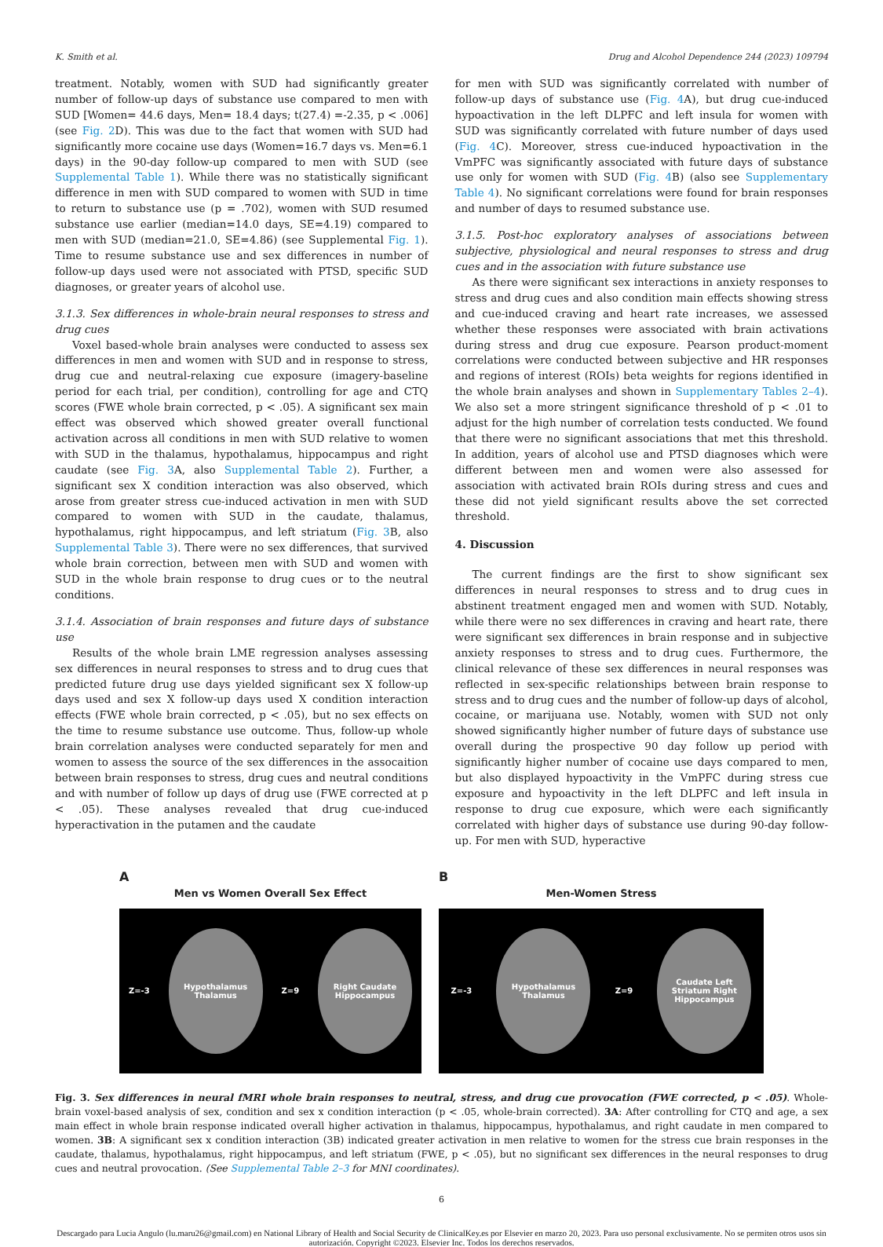K. Smith et al. Drug and Alcohol Dependence 244 (2023) 109794
treatment. Notably, women with SUD had significantly greater number of follow-up days of substance use compared to men with SUD [Women= 44.6 days, Men= 18.4 days; t(27.4) =-2.35, p < .006] (see Fig. 2 D). This was due to the fact that women with SUD had significantly more cocaine use days (Women=16.7 days vs. Men=6.1 days) in the 90-day follow-up compared to men with SUD (see Supplemental Table 1). While there was no statistically significant difference in men with SUD compared to women with SUD in time to return to substance use (p = .702), women with SUD resumed substance use earlier (median=14.0 days, SE=4.19) compared to men with SUD (median=21.0, SE=4.86) (see Supplemental Fig. 1). Time to resume substance use and sex differences in number of follow-up days used were not associated with PTSD, specific SUD diagnoses, or greater years of alcohol use.
3.1.3. Sex differences in whole-brain neural responses to stress and drug cues
Voxel based-whole brain analyses were conducted to assess sex differences in men and women with SUD and in response to stress, drug cue and neutral-relaxing cue exposure (imagery-baseline period for each trial, per condition), controlling for age and CTQ scores (FWE whole brain corrected, p < .05). A significant sex main effect was observed which showed greater overall functional activation across all conditions in men with SUD relative to women with SUD in the thalamus, hypothalamus, hippocampus and right caudate (see Fig. 3 A, also Supplemental Table 2). Further, a significant sex X condition interaction was also observed, which arose from greater stress cue-induced activation in men with SUD compared to women with SUD in the caudate, thalamus, hypothalamus, right hippocampus, and left striatum (Fig. 3 B, also Supplemental Table 3). There were no sex differences, that survived whole brain correction, between men with SUD and women with SUD in the whole brain response to drug cues or to the neutral conditions.
3.1.4. Association of brain responses and future days of substance use
Results of the whole brain LME regression analyses assessing sex differences in neural responses to stress and to drug cues that predicted future drug use days yielded significant sex X follow-up days used and sex X follow-up days used X condition interaction effects (FWE whole brain corrected, p < .05), but no sex effects on the time to resume substance use outcome. Thus, follow-up whole brain correlation analyses were conducted separately for men and women to assess the source of the sex differences in the assocaition between brain responses to stress, drug cues and neutral conditions and with number of follow up days of drug use (FWE corrected at p < .05). These analyses revealed that drug cue-induced hyperactivation in the putamen and the caudate
for men with SUD was significantly correlated with number of follow-up days of substance use (Fig. 4 A), but drug cue-induced hypoactivation in the left DLPFC and left insula for women with SUD was significantly correlated with future number of days used (Fig. 4 C). Moreover, stress cue-induced hypoactivation in the VmPFC was significantly associated with future days of substance use only for women with SUD (Fig. 4 B) (also see Supplementary Table 4). No significant correlations were found for brain responses and number of days to resumed substance use.
3.1.5. Post-hoc exploratory analyses of associations between subjective, physiological and neural responses to stress and drug cues and in the association with future substance use
As there were significant sex interactions in anxiety responses to stress and drug cues and also condition main effects showing stress and cue-induced craving and heart rate increases, we assessed whether these responses were associated with brain activations during stress and drug cue exposure. Pearson product-moment correlations were conducted between subjective and HR responses and regions of interest (ROIs) beta weights for regions identified in the whole brain analyses and shown in Supplementary Tables 2–4). We also set a more stringent significance threshold of p < .01 to adjust for the high number of correlation tests conducted. We found that there were no significant associations that met this threshold. In addition, years of alcohol use and PTSD diagnoses which were different between men and women were also assessed for association with activated brain ROIs during stress and cues and these did not yield significant results above the set corrected threshold.
4. Discussion
The current findings are the first to show significant sex differences in neural responses to stress and to drug cues in abstinent treatment engaged men and women with SUD. Notably, while there were no sex differences in craving and heart rate, there were significant sex differences in brain response and in subjective anxiety responses to stress and to drug cues. Furthermore, the clinical relevance of these sex differences in neural responses was reflected in sex-specific relationships between brain response to stress and to drug cues and the number of follow-up days of alcohol, cocaine, or marijuana use. Notably, women with SUD not only showed significantly higher number of future days of substance use overall during the prospective 90 day follow up period with significantly higher number of cocaine use days compared to men, but also displayed hypoactivity in the VmPFC during stress cue exposure and hypoactivity in the left DLPFC and left insula in response to drug cue exposure, which were each significantly correlated with higher days of substance use during 90-day follow-up. For men with SUD, hyperactive
A
Men vs Women Overall Sex Effect
Z=-3
Hypothalamus Thalamus
Z=9
Right Caudate Hippocampus
B
Men-Women Stress
Z=-3
Hypothalamus Thalamus
Z=9
Caudate Left Striatum Right Hippocampus
Fig. 3. Sex differences in neural fMRI whole brain responses to neutral, stress, and drug cue provocation (FWE corrected, p < .05). Whole-brain voxel-based analysis of sex, condition and sex x condition interaction (p < .05, whole-brain corrected). 3A: After controlling for CTQ and age, a sex main effect in whole brain response indicated overall higher activation in thalamus, hippocampus, hypothalamus, and right caudate in men compared to women. 3B: A significant sex x condition interaction (3B) indicated greater activation in men relative to women for the stress cue brain responses in the caudate, thalamus, hypothalamus, right hippocampus, and left striatum (FWE, p < .05), but no significant sex differences in the neural responses to drug cues and neutral provocation. (See Supplemental Table 2–3 for MNI coordinates).
6
Descargado para Lucia Angulo (lu.maru26@gmail.com) en National Library of Health and Social Security de ClinicalKey.es por Elsevier en marzo 20, 2023. Para uso personal exclusivamente. No se permiten otros usos sin autorización. Copyright ©2023. Elsevier Inc. Todos los derechos reservados.